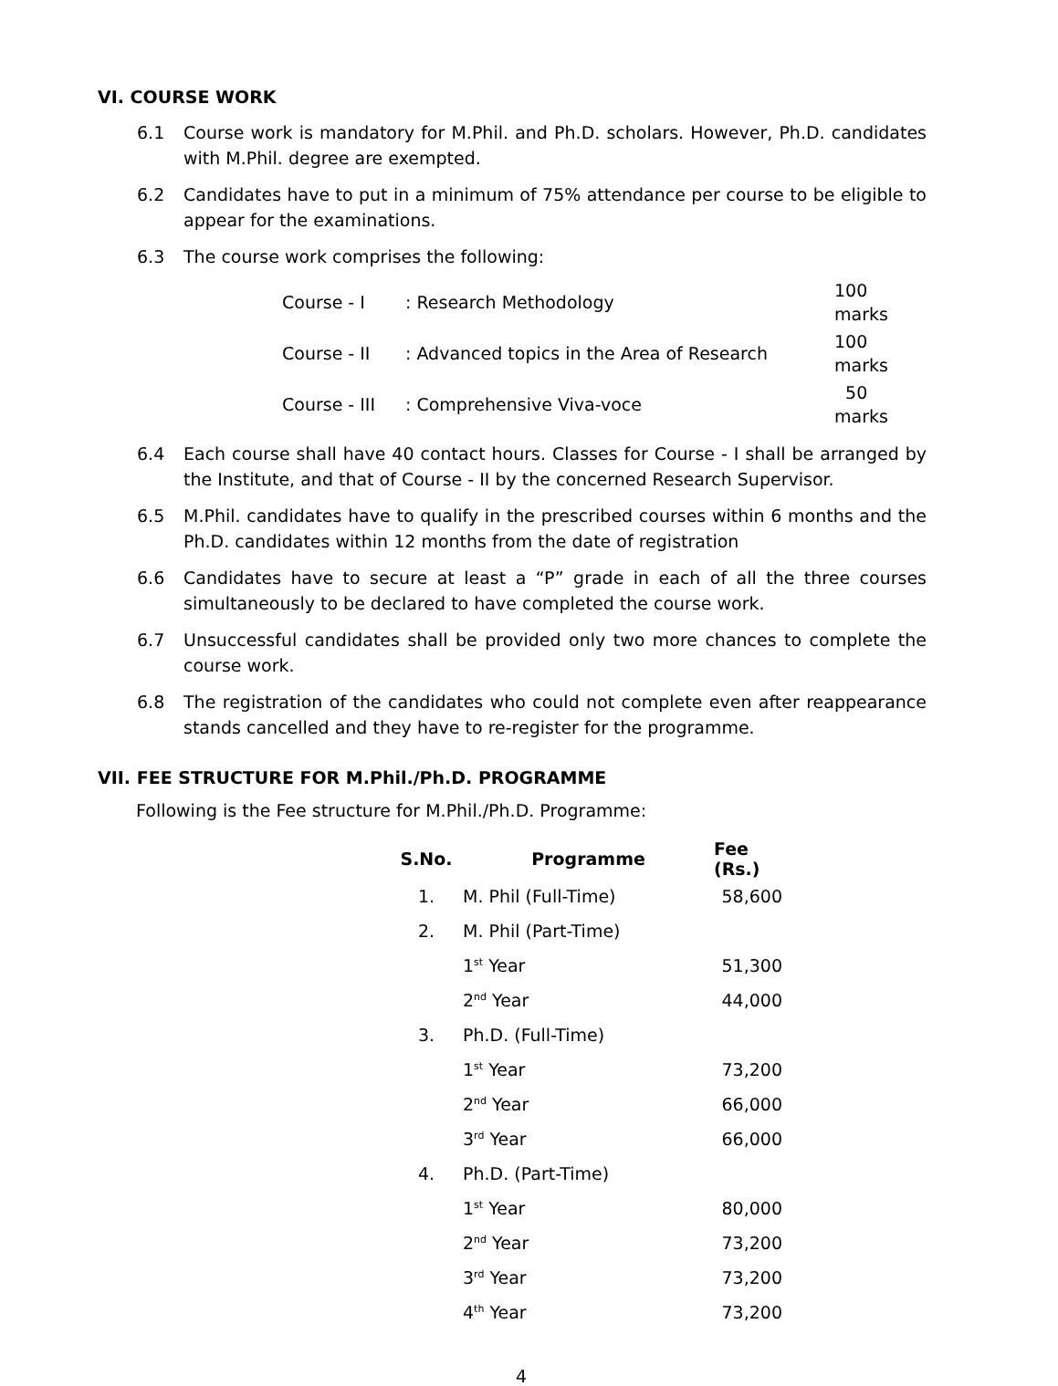VI. COURSE WORK
6.1 Course work is mandatory for M.Phil. and Ph.D. scholars. However, Ph.D. candidates with M.Phil. degree are exempted.
6.2 Candidates have to put in a minimum of 75% attendance per course to be eligible to appear for the examinations.
6.3 The course work comprises the following:
| Course - I | : Research Methodology | 100 marks |
| Course - II | : Advanced topics in the Area of Research | 100 marks |
| Course - III | : Comprehensive Viva-voce | 50 marks |
6.4 Each course shall have 40 contact hours. Classes for Course - I shall be arranged by the Institute, and that of Course - II by the concerned Research Supervisor.
6.5 M.Phil. candidates have to qualify in the prescribed courses within 6 months and the Ph.D. candidates within 12 months from the date of registration
6.6 Candidates have to secure at least a “P” grade in each of all the three courses simultaneously to be declared to have completed the course work.
6.7 Unsuccessful candidates shall be provided only two more chances to complete the course work.
6.8 The registration of the candidates who could not complete even after reappearance stands cancelled and they have to re-register for the programme.
VII. FEE STRUCTURE FOR M.Phil./Ph.D. PROGRAMME
Following is the Fee structure for M.Phil./Ph.D. Programme:
| S.No. | Programme | Fee (Rs.) |
| --- | --- | --- |
| 1. | M. Phil (Full-Time) | 58,600 |
| 2. | M. Phil (Part-Time) | |
| | 1<sup>st</sup> Year | 51,300 |
| | 2<sup>nd</sup> Year | 44,000 |
| 3. | Ph.D. (Full-Time) | |
| | 1<sup>st</sup> Year | 73,200 |
| | 2<sup>nd</sup> Year | 66,000 |
| | 3<sup>rd</sup> Year | 66,000 |
| 4. | Ph.D. (Part-Time) | |
| | 1<sup>st</sup> Year | 80,000 |
| | 2<sup>nd</sup> Year | 73,200 |
| | 3<sup>rd</sup> Year | 73,200 |
| | 4<sup>th</sup> Year | 73,200 |
4